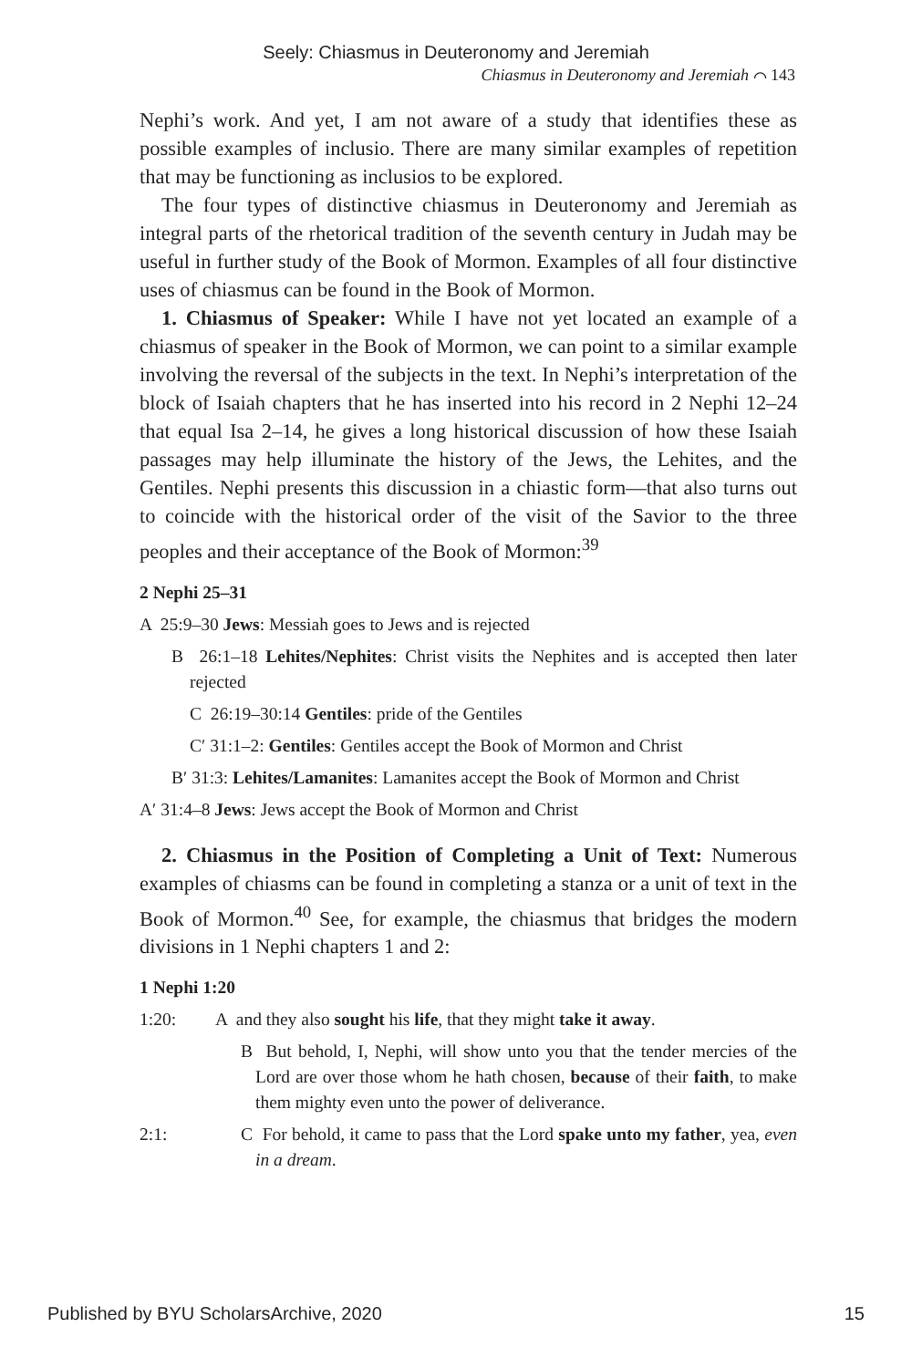Seely: Chiasmus in Deuteronomy and Jeremiah
Chiasmus in Deuteronomy and Jeremiah ⌒ 143
Nephi’s work. And yet, I am not aware of a study that identifies these as possible examples of inclusio. There are many similar examples of repetition that may be functioning as inclusios to be explored.
The four types of distinctive chiasmus in Deuteronomy and Jeremiah as integral parts of the rhetorical tradition of the seventh century in Judah may be useful in further study of the Book of Mormon. Examples of all four distinctive uses of chiasmus can be found in the Book of Mormon.
1. Chiasmus of Speaker: While I have not yet located an example of a chiasmus of speaker in the Book of Mormon, we can point to a similar example involving the reversal of the subjects in the text. In Nephi’s interpretation of the block of Isaiah chapters that he has inserted into his record in 2 Nephi 12–24 that equal Isa 2–14, he gives a long historical discussion of how these Isaiah passages may help illuminate the history of the Jews, the Lehites, and the Gentiles. Nephi presents this discussion in a chiastic form—that also turns out to coincide with the historical order of the visit of the Savior to the three peoples and their acceptance of the Book of Mormon:<sup>39</sup>
2 Nephi 25–31
A 25:9–30 Jews: Messiah goes to Jews and is rejected
B 26:1–18 Lehites/Nephites: Christ visits the Nephites and is accepted then later rejected
C 26:19–30:14 Gentiles: pride of the Gentiles
C′ 31:1–2: Gentiles: Gentiles accept the Book of Mormon and Christ
B′ 31:3: Lehites/Lamanites: Lamanites accept the Book of Mormon and Christ
A′ 31:4–8 Jews: Jews accept the Book of Mormon and Christ
2. Chiasmus in the Position of Completing a Unit of Text: Numerous examples of chiasms can be found in completing a stanza or a unit of text in the Book of Mormon.<sup>40</sup> See, for example, the chiasmus that bridges the modern divisions in 1 Nephi chapters 1 and 2:
1 Nephi 1:20
1:20: A and they also sought his life, that they might take it away.
B But behold, I, Nephi, will show unto you that the tender mercies of the Lord are over those whom he hath chosen, because of their faith, to make them mighty even unto the power of deliverance.
2:1: C For behold, it came to pass that the Lord spake unto my father, yea, even in a dream.
Published by BYU ScholarsArchive, 2020 15